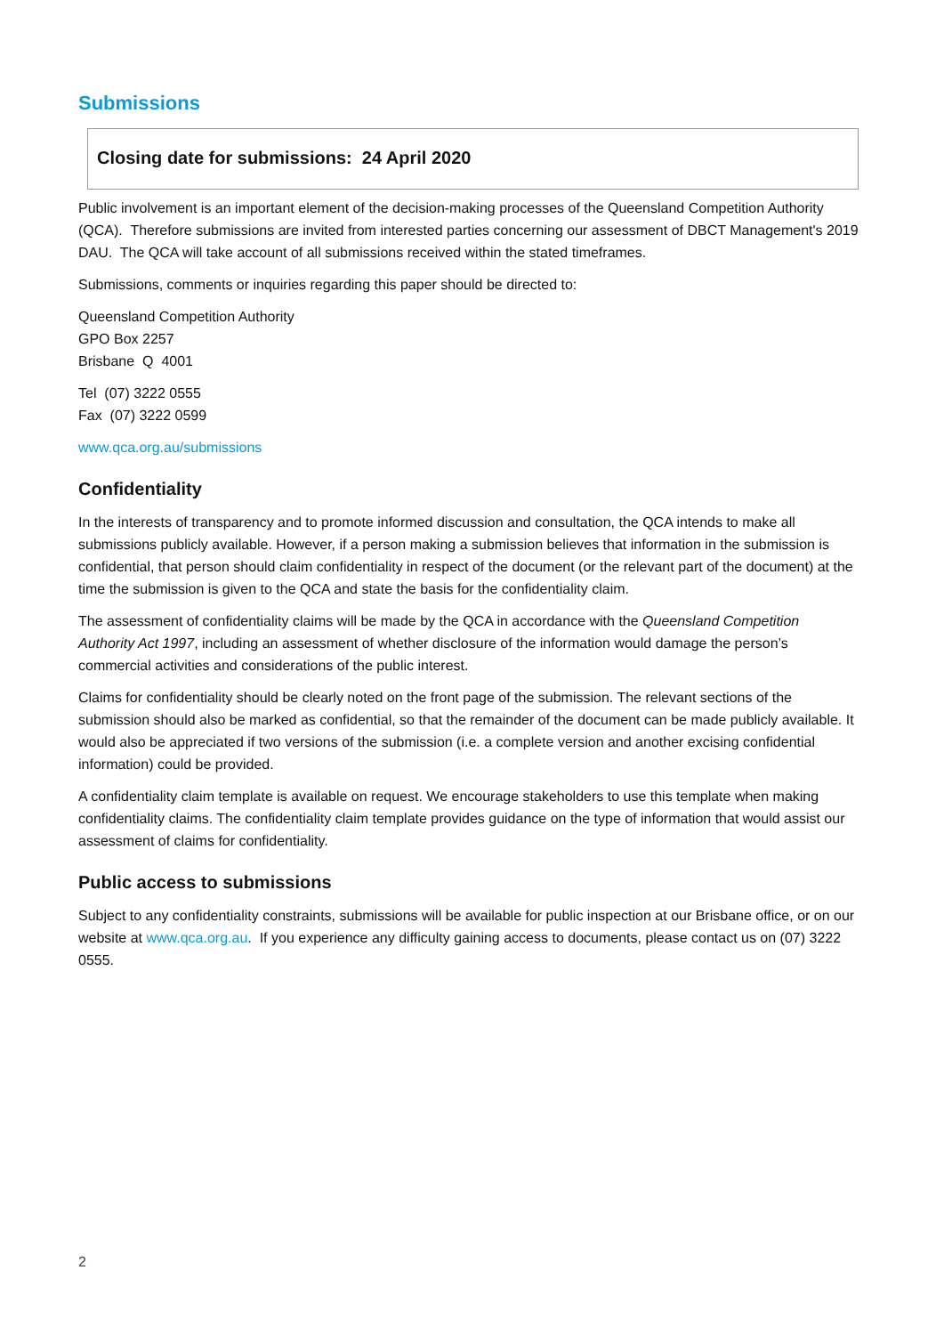Submissions
Closing date for submissions: 24 April 2020
Public involvement is an important element of the decision-making processes of the Queensland Competition Authority (QCA). Therefore submissions are invited from interested parties concerning our assessment of DBCT Management's 2019 DAU. The QCA will take account of all submissions received within the stated timeframes.
Submissions, comments or inquiries regarding this paper should be directed to:
Queensland Competition Authority
GPO Box 2257
Brisbane Q 4001
Tel (07) 3222 0555
Fax (07) 3222 0599
www.qca.org.au/submissions
Confidentiality
In the interests of transparency and to promote informed discussion and consultation, the QCA intends to make all submissions publicly available. However, if a person making a submission believes that information in the submission is confidential, that person should claim confidentiality in respect of the document (or the relevant part of the document) at the time the submission is given to the QCA and state the basis for the confidentiality claim.
The assessment of confidentiality claims will be made by the QCA in accordance with the Queensland Competition Authority Act 1997, including an assessment of whether disclosure of the information would damage the person’s commercial activities and considerations of the public interest.
Claims for confidentiality should be clearly noted on the front page of the submission. The relevant sections of the submission should also be marked as confidential, so that the remainder of the document can be made publicly available. It would also be appreciated if two versions of the submission (i.e. a complete version and another excising confidential information) could be provided.
A confidentiality claim template is available on request. We encourage stakeholders to use this template when making confidentiality claims. The confidentiality claim template provides guidance on the type of information that would assist our assessment of claims for confidentiality.
Public access to submissions
Subject to any confidentiality constraints, submissions will be available for public inspection at our Brisbane office, or on our website at www.qca.org.au. If you experience any difficulty gaining access to documents, please contact us on (07) 3222 0555.
2